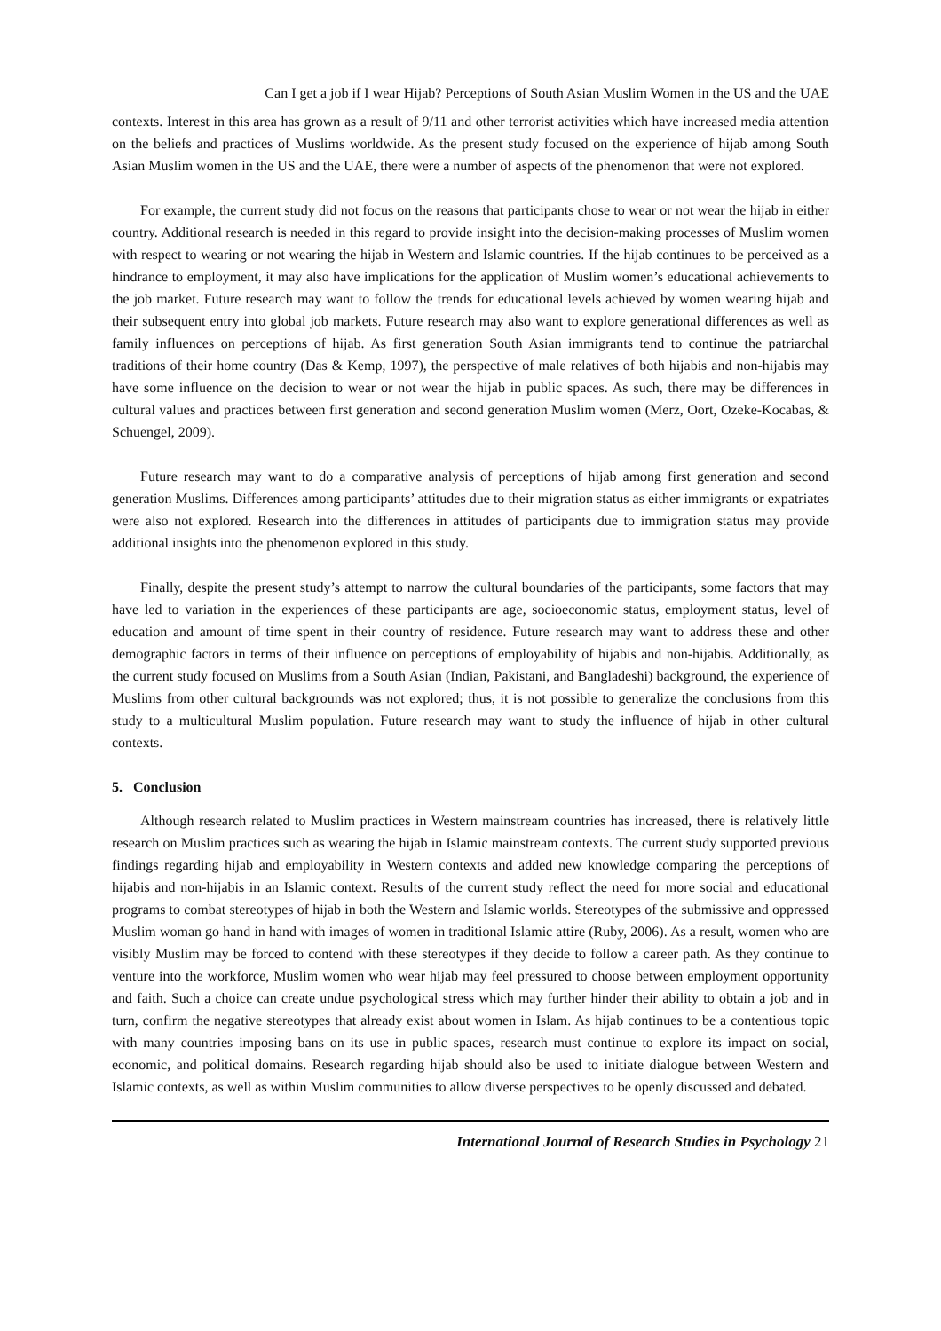Can I get a job if I wear Hijab? Perceptions of South Asian Muslim Women in the US and the UAE
contexts. Interest in this area has grown as a result of 9/11 and other terrorist activities which have increased media attention on the beliefs and practices of Muslims worldwide. As the present study focused on the experience of hijab among South Asian Muslim women in the US and the UAE, there were a number of aspects of the phenomenon that were not explored.
For example, the current study did not focus on the reasons that participants chose to wear or not wear the hijab in either country. Additional research is needed in this regard to provide insight into the decision-making processes of Muslim women with respect to wearing or not wearing the hijab in Western and Islamic countries. If the hijab continues to be perceived as a hindrance to employment, it may also have implications for the application of Muslim women’s educational achievements to the job market. Future research may want to follow the trends for educational levels achieved by women wearing hijab and their subsequent entry into global job markets. Future research may also want to explore generational differences as well as family influences on perceptions of hijab. As first generation South Asian immigrants tend to continue the patriarchal traditions of their home country (Das & Kemp, 1997), the perspective of male relatives of both hijabis and non-hijabis may have some influence on the decision to wear or not wear the hijab in public spaces. As such, there may be differences in cultural values and practices between first generation and second generation Muslim women (Merz, Oort, Ozeke-Kocabas, & Schuengel, 2009).
Future research may want to do a comparative analysis of perceptions of hijab among first generation and second generation Muslims. Differences among participants’ attitudes due to their migration status as either immigrants or expatriates were also not explored. Research into the differences in attitudes of participants due to immigration status may provide additional insights into the phenomenon explored in this study.
Finally, despite the present study’s attempt to narrow the cultural boundaries of the participants, some factors that may have led to variation in the experiences of these participants are age, socioeconomic status, employment status, level of education and amount of time spent in their country of residence. Future research may want to address these and other demographic factors in terms of their influence on perceptions of employability of hijabis and non-hijabis. Additionally, as the current study focused on Muslims from a South Asian (Indian, Pakistani, and Bangladeshi) background, the experience of Muslims from other cultural backgrounds was not explored; thus, it is not possible to generalize the conclusions from this study to a multicultural Muslim population. Future research may want to study the influence of hijab in other cultural contexts.
5. Conclusion
Although research related to Muslim practices in Western mainstream countries has increased, there is relatively little research on Muslim practices such as wearing the hijab in Islamic mainstream contexts. The current study supported previous findings regarding hijab and employability in Western contexts and added new knowledge comparing the perceptions of hijabis and non-hijabis in an Islamic context. Results of the current study reflect the need for more social and educational programs to combat stereotypes of hijab in both the Western and Islamic worlds. Stereotypes of the submissive and oppressed Muslim woman go hand in hand with images of women in traditional Islamic attire (Ruby, 2006). As a result, women who are visibly Muslim may be forced to contend with these stereotypes if they decide to follow a career path. As they continue to venture into the workforce, Muslim women who wear hijab may feel pressured to choose between employment opportunity and faith. Such a choice can create undue psychological stress which may further hinder their ability to obtain a job and in turn, confirm the negative stereotypes that already exist about women in Islam. As hijab continues to be a contentious topic with many countries imposing bans on its use in public spaces, research must continue to explore its impact on social, economic, and political domains. Research regarding hijab should also be used to initiate dialogue between Western and Islamic contexts, as well as within Muslim communities to allow diverse perspectives to be openly discussed and debated.
International Journal of Research Studies in Psychology 21